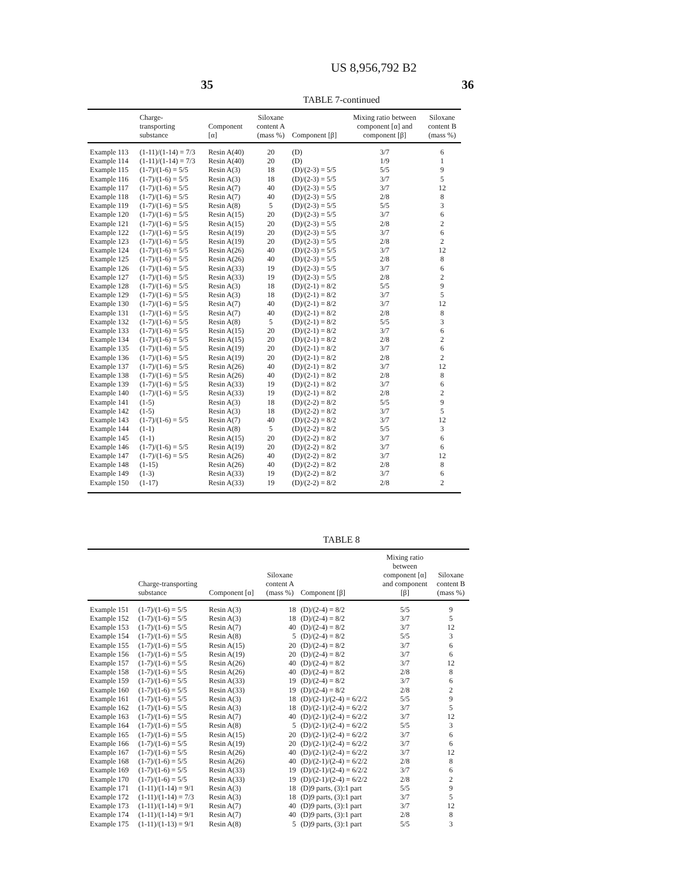US 8,956,792 B2
35 36
TABLE 7-continued
| | Charge- transporting substance | Component [α] | Siloxane content A (mass %) | Component [β] | Mixing ratio between component [α] and component [β] | Siloxane content B (mass %) |
| --- | --- | --- | --- | --- | --- | --- |
| Example 113 | (1-11)/(1-14) = 7/3 | Resin A(40) | 20 | (D) | 3/7 | 6 |
| Example 114 | (1-11)/(1-14) = 7/3 | Resin A(40) | 20 | (D) | 1/9 | 1 |
| Example 115 | (1-7)/(1-6) = 5/5 | Resin A(3) | 18 | (D)/(2-3) = 5/5 | 5/5 | 9 |
| Example 116 | (1-7)/(1-6) = 5/5 | Resin A(3) | 18 | (D)/(2-3) = 5/5 | 3/7 | 5 |
| Example 117 | (1-7)/(1-6) = 5/5 | Resin A(7) | 40 | (D)/(2-3) = 5/5 | 3/7 | 12 |
| Example 118 | (1-7)/(1-6) = 5/5 | Resin A(7) | 40 | (D)/(2-3) = 5/5 | 2/8 | 8 |
| Example 119 | (1-7)/(1-6) = 5/5 | Resin A(8) | 5 | (D)/(2-3) = 5/5 | 5/5 | 3 |
| Example 120 | (1-7)/(1-6) = 5/5 | Resin A(15) | 20 | (D)/(2-3) = 5/5 | 3/7 | 6 |
| Example 121 | (1-7)/(1-6) = 5/5 | Resin A(15) | 20 | (D)/(2-3) = 5/5 | 2/8 | 2 |
| Example 122 | (1-7)/(1-6) = 5/5 | Resin A(19) | 20 | (D)/(2-3) = 5/5 | 3/7 | 6 |
| Example 123 | (1-7)/(1-6) = 5/5 | Resin A(19) | 20 | (D)/(2-3) = 5/5 | 2/8 | 2 |
| Example 124 | (1-7)/(1-6) = 5/5 | Resin A(26) | 40 | (D)/(2-3) = 5/5 | 3/7 | 12 |
| Example 125 | (1-7)/(1-6) = 5/5 | Resin A(26) | 40 | (D)/(2-3) = 5/5 | 2/8 | 8 |
| Example 126 | (1-7)/(1-6) = 5/5 | Resin A(33) | 19 | (D)/(2-3) = 5/5 | 3/7 | 6 |
| Example 127 | (1-7)/(1-6) = 5/5 | Resin A(33) | 19 | (D)/(2-3) = 5/5 | 2/8 | 2 |
| Example 128 | (1-7)/(1-6) = 5/5 | Resin A(3) | 18 | (D)/(2-1) = 8/2 | 5/5 | 9 |
| Example 129 | (1-7)/(1-6) = 5/5 | Resin A(3) | 18 | (D)/(2-1) = 8/2 | 3/7 | 5 |
| Example 130 | (1-7)/(1-6) = 5/5 | Resin A(7) | 40 | (D)/(2-1) = 8/2 | 3/7 | 12 |
| Example 131 | (1-7)/(1-6) = 5/5 | Resin A(7) | 40 | (D)/(2-1) = 8/2 | 2/8 | 8 |
| Example 132 | (1-7)/(1-6) = 5/5 | Resin A(8) | 5 | (D)/(2-1) = 8/2 | 5/5 | 3 |
| Example 133 | (1-7)/(1-6) = 5/5 | Resin A(15) | 20 | (D)/(2-1) = 8/2 | 3/7 | 6 |
| Example 134 | (1-7)/(1-6) = 5/5 | Resin A(15) | 20 | (D)/(2-1) = 8/2 | 2/8 | 2 |
| Example 135 | (1-7)/(1-6) = 5/5 | Resin A(19) | 20 | (D)/(2-1) = 8/2 | 3/7 | 6 |
| Example 136 | (1-7)/(1-6) = 5/5 | Resin A(19) | 20 | (D)/(2-1) = 8/2 | 2/8 | 2 |
| Example 137 | (1-7)/(1-6) = 5/5 | Resin A(26) | 40 | (D)/(2-1) = 8/2 | 3/7 | 12 |
| Example 138 | (1-7)/(1-6) = 5/5 | Resin A(26) | 40 | (D)/(2-1) = 8/2 | 2/8 | 8 |
| Example 139 | (1-7)/(1-6) = 5/5 | Resin A(33) | 19 | (D)/(2-1) = 8/2 | 3/7 | 6 |
| Example 140 | (1-7)/(1-6) = 5/5 | Resin A(33) | 19 | (D)/(2-1) = 8/2 | 2/8 | 2 |
| Example 141 | (1-5) | Resin A(3) | 18 | (D)/(2-2) = 8/2 | 5/5 | 9 |
| Example 142 | (1-5) | Resin A(3) | 18 | (D)/(2-2) = 8/2 | 3/7 | 5 |
| Example 143 | (1-7)/(1-6) = 5/5 | Resin A(7) | 40 | (D)/(2-2) = 8/2 | 3/7 | 12 |
| Example 144 | (1-1) | Resin A(8) | 5 | (D)/(2-2) = 8/2 | 5/5 | 3 |
| Example 145 | (1-1) | Resin A(15) | 20 | (D)/(2-2) = 8/2 | 3/7 | 6 |
| Example 146 | (1-7)/(1-6) = 5/5 | Resin A(19) | 20 | (D)/(2-2) = 8/2 | 3/7 | 6 |
| Example 147 | (1-7)/(1-6) = 5/5 | Resin A(26) | 40 | (D)/(2-2) = 8/2 | 3/7 | 12 |
| Example 148 | (1-15) | Resin A(26) | 40 | (D)/(2-2) = 8/2 | 2/8 | 8 |
| Example 149 | (1-3) | Resin A(33) | 19 | (D)/(2-2) = 8/2 | 3/7 | 6 |
| Example 150 | (1-17) | Resin A(33) | 19 | (D)/(2-2) = 8/2 | 2/8 | 2 |
TABLE 8
| | Charge-transporting substance | Component [α] | Siloxane content A (mass %) | Component [β] | Mixing ratio between component [α] and component [β] | Siloxane content B (mass %) |
| --- | --- | --- | --- | --- | --- | --- |
| Example 151 | (1-7)/(1-6) = 5/5 | Resin A(3) | 18 | (D)/(2-4) = 8/2 | 5/5 | 9 |
| Example 152 | (1-7)/(1-6) = 5/5 | Resin A(3) | 18 | (D)/(2-4) = 8/2 | 3/7 | 5 |
| Example 153 | (1-7)/(1-6) = 5/5 | Resin A(7) | 40 | (D)/(2-4) = 8/2 | 3/7 | 12 |
| Example 154 | (1-7)/(1-6) = 5/5 | Resin A(8) | 5 | (D)/(2-4) = 8/2 | 5/5 | 3 |
| Example 155 | (1-7)/(1-6) = 5/5 | Resin A(15) | 20 | (D)/(2-4) = 8/2 | 3/7 | 6 |
| Example 156 | (1-7)/(1-6) = 5/5 | Resin A(19) | 20 | (D)/(2-4) = 8/2 | 3/7 | 6 |
| Example 157 | (1-7)/(1-6) = 5/5 | Resin A(26) | 40 | (D)/(2-4) = 8/2 | 3/7 | 12 |
| Example 158 | (1-7)/(1-6) = 5/5 | Resin A(26) | 40 | (D)/(2-4) = 8/2 | 2/8 | 8 |
| Example 159 | (1-7)/(1-6) = 5/5 | Resin A(33) | 19 | (D)/(2-4) = 8/2 | 3/7 | 6 |
| Example 160 | (1-7)/(1-6) = 5/5 | Resin A(33) | 19 | (D)/(2-4) = 8/2 | 2/8 | 2 |
| Example 161 | (1-7)/(1-6) = 5/5 | Resin A(3) | 18 | (D)/(2-1)/(2-4) = 6/2/2 | 5/5 | 9 |
| Example 162 | (1-7)/(1-6) = 5/5 | Resin A(3) | 18 | (D)/(2-1)/(2-4) = 6/2/2 | 3/7 | 5 |
| Example 163 | (1-7)/(1-6) = 5/5 | Resin A(7) | 40 | (D)/(2-1)/(2-4) = 6/2/2 | 3/7 | 12 |
| Example 164 | (1-7)/(1-6) = 5/5 | Resin A(8) | 5 | (D)/(2-1)/(2-4) = 6/2/2 | 5/5 | 3 |
| Example 165 | (1-7)/(1-6) = 5/5 | Resin A(15) | 20 | (D)/(2-1)/(2-4) = 6/2/2 | 3/7 | 6 |
| Example 166 | (1-7)/(1-6) = 5/5 | Resin A(19) | 20 | (D)/(2-1)/(2-4) = 6/2/2 | 3/7 | 6 |
| Example 167 | (1-7)/(1-6) = 5/5 | Resin A(26) | 40 | (D)/(2-1)/(2-4) = 6/2/2 | 3/7 | 12 |
| Example 168 | (1-7)/(1-6) = 5/5 | Resin A(26) | 40 | (D)/(2-1)/(2-4) = 6/2/2 | 2/8 | 8 |
| Example 169 | (1-7)/(1-6) = 5/5 | Resin A(33) | 19 | (D)/(2-1)/(2-4) = 6/2/2 | 3/7 | 6 |
| Example 170 | (1-7)/(1-6) = 5/5 | Resin A(33) | 19 | (D)/(2-1)/(2-4) = 6/2/2 | 2/8 | 2 |
| Example 171 | (1-11)/(1-14) = 9/1 | Resin A(3) | 18 | (D)9 parts, (3):1 part | 5/5 | 9 |
| Example 172 | (1-11)/(1-14) = 7/3 | Resin A(3) | 18 | (D)9 parts, (3):1 part | 3/7 | 5 |
| Example 173 | (1-11)/(1-14) = 9/1 | Resin A(7) | 40 | (D)9 parts, (3):1 part | 3/7 | 12 |
| Example 174 | (1-11)/(1-14) = 9/1 | Resin A(7) | 40 | (D)9 parts, (3):1 part | 2/8 | 8 |
| Example 175 | (1-11)/(1-13) = 9/1 | Resin A(8) | 5 | (D)9 parts, (3):1 part | 5/5 | 3 |